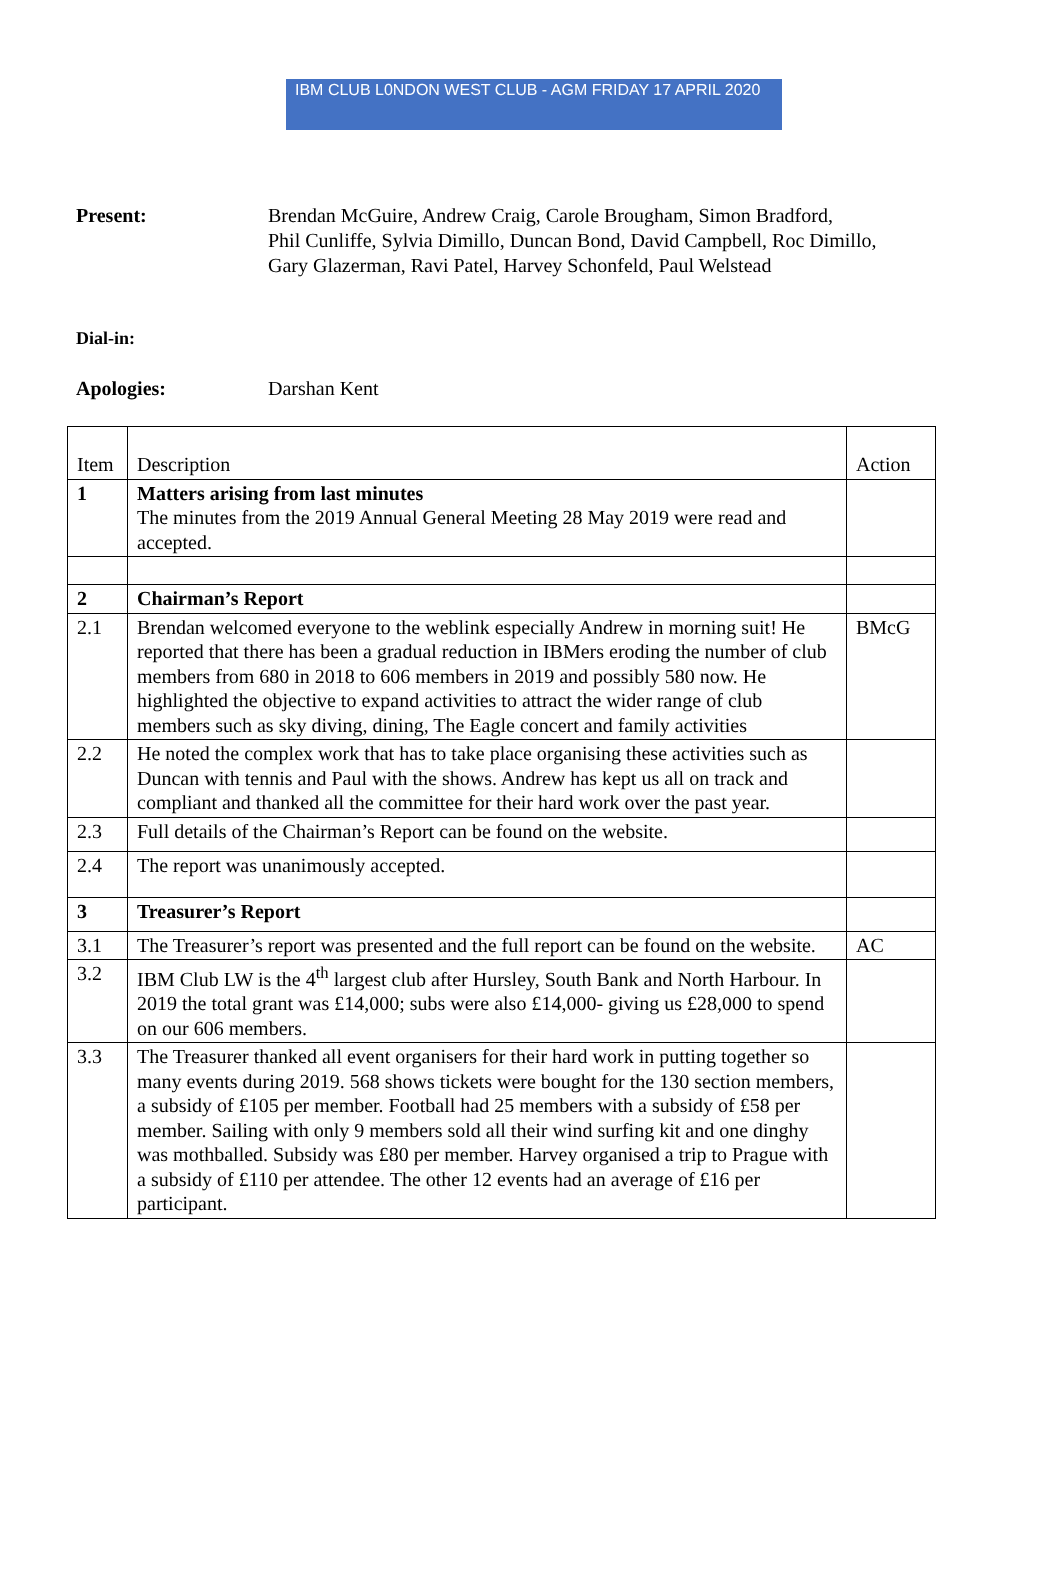IBM CLUB L0NDON WEST CLUB - AGM FRIDAY 17 APRIL 2020
Present: Brendan McGuire, Andrew Craig, Carole Brougham, Simon Bradford,
Phil Cunliffe, Sylvia Dimillo, Duncan Bond, David Campbell, Roc Dimillo,
Gary Glazerman, Ravi Patel, Harvey Schonfeld, Paul Welstead
Dial-in:
Apologies: Darshan Kent
| Item | Description | Action |
| 1 | Matters arising from last minutes The minutes from the 2019 Annual General Meeting 28 May 2019 were read and accepted. | |
| 2 | Chairman’s Report | |
| 2.1 | Brendan welcomed everyone to the weblink especially Andrew in morning suit! He reported that there has been a gradual reduction in IBMers eroding the number of club members from 680 in 2018 to 606 members in 2019 and possibly 580 now. He highlighted the objective to expand activities to attract the wider range of club members such as sky diving, dining, The Eagle concert and family activities | BMcG |
| 2.2 | He noted the complex work that has to take place organising these activities such as Duncan with tennis and Paul with the shows. Andrew has kept us all on track and compliant and thanked all the committee for their hard work over the past year. | |
| 2.3 | Full details of the Chairman’s Report can be found on the website. | |
| 2.4 | The report was unanimously accepted. | |
| 3 | Treasurer’s Report | |
| 3.1 | The Treasurer’s report was presented and the full report can be found on the website. | AC |
| 3.2 | IBM Club LW is the 4<sup>th</sup> largest club after Hursley, South Bank and North Harbour. In 2019 the total grant was £14,000; subs were also £14,000- giving us £28,000 to spend on our 606 members. | |
| 3.3 | The Treasurer thanked all event organisers for their hard work in putting together so many events during 2019. 568 shows tickets were bought for the 130 section members, a subsidy of £105 per member. Football had 25 members with a subsidy of £58 per member. Sailing with only 9 members sold all their wind surfing kit and one dinghy was mothballed. Subsidy was £80 per member. Harvey organised a trip to Prague with a subsidy of £110 per attendee. The other 12 events had an average of £16 per participant. | |